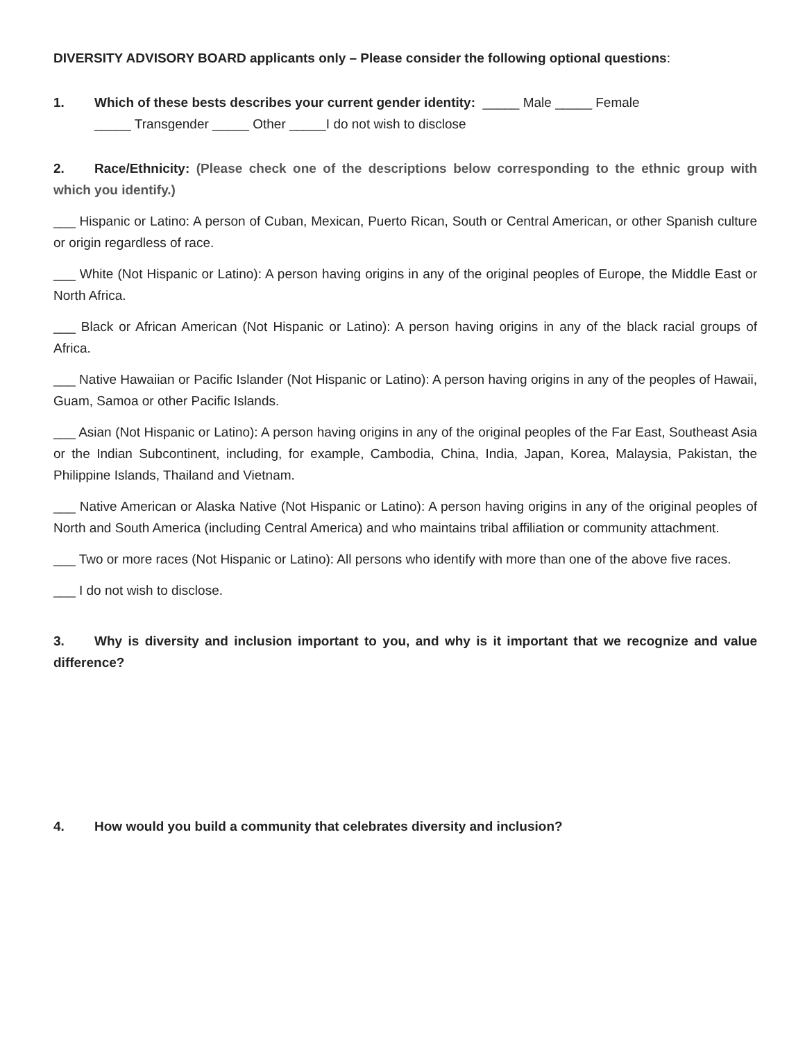DIVERSITY ADVISORY BOARD applicants only – Please consider the following optional questions:
1. Which of these bests describes your current gender identity: _____ Male _____ Female
_____ Transgender _____ Other _____I do not wish to disclose
2. Race/Ethnicity: (Please check one of the descriptions below corresponding to the ethnic group with which you identify.)
___ Hispanic or Latino: A person of Cuban, Mexican, Puerto Rican, South or Central American, or other Spanish culture or origin regardless of race.
___ White (Not Hispanic or Latino): A person having origins in any of the original peoples of Europe, the Middle East or North Africa.
___ Black or African American (Not Hispanic or Latino): A person having origins in any of the black racial groups of Africa.
___ Native Hawaiian or Pacific Islander (Not Hispanic or Latino): A person having origins in any of the peoples of Hawaii, Guam, Samoa or other Pacific Islands.
___ Asian (Not Hispanic or Latino): A person having origins in any of the original peoples of the Far East, Southeast Asia or the Indian Subcontinent, including, for example, Cambodia, China, India, Japan, Korea, Malaysia, Pakistan, the Philippine Islands, Thailand and Vietnam.
___ Native American or Alaska Native (Not Hispanic or Latino): A person having origins in any of the original peoples of North and South America (including Central America) and who maintains tribal affiliation or community attachment.
___ Two or more races (Not Hispanic or Latino): All persons who identify with more than one of the above five races.
___ I do not wish to disclose.
3. Why is diversity and inclusion important to you, and why is it important that we recognize and value difference?
4. How would you build a community that celebrates diversity and inclusion?